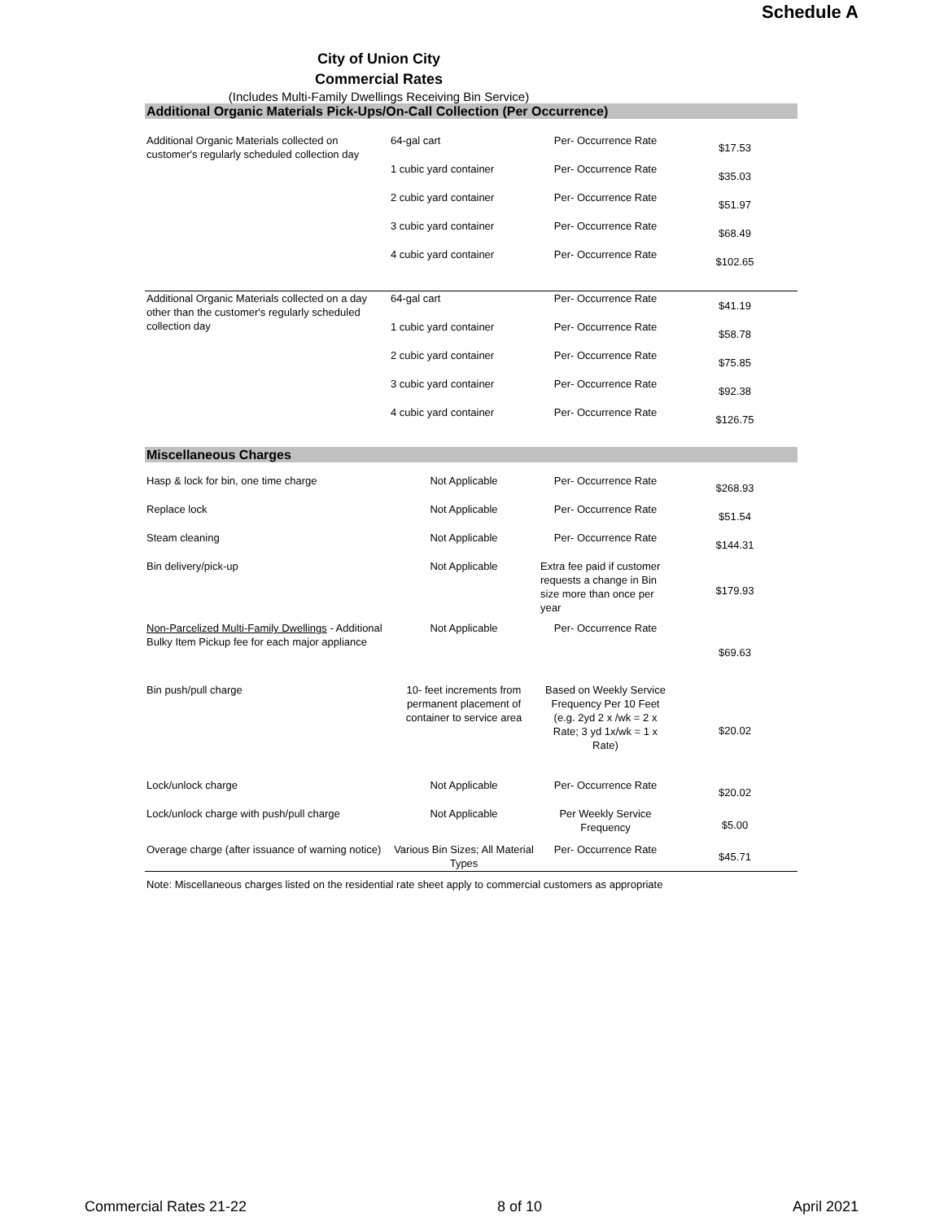Schedule A
City of Union City
Commercial Rates
(Includes Multi-Family Dwellings Receiving Bin Service)
| Additional Organic Materials Pick-Ups/On-Call Collection (Per Occurrence) | | | |
| Additional Organic Materials collected on customer's regularly scheduled collection day | 64-gal cart | Per- Occurrence Rate | $17.53 |
| | 1 cubic yard container | Per- Occurrence Rate | $35.03 |
| | 2 cubic yard container | Per- Occurrence Rate | $51.97 |
| | 3 cubic yard container | Per- Occurrence Rate | $68.49 |
| | 4 cubic yard container | Per- Occurrence Rate | $102.65 |
| Additional Organic Materials collected on a day other than the customer's regularly scheduled collection day | 64-gal cart | Per- Occurrence Rate | $41.19 |
| | 1 cubic yard container | Per- Occurrence Rate | $58.78 |
| | 2 cubic yard container | Per- Occurrence Rate | $75.85 |
| | 3 cubic yard container | Per- Occurrence Rate | $92.38 |
| | 4 cubic yard container | Per- Occurrence Rate | $126.75 |
| Miscellaneous Charges | | | |
| Hasp & lock for bin, one time charge | Not Applicable | Per- Occurrence Rate | $268.93 |
| Replace lock | Not Applicable | Per- Occurrence Rate | $51.54 |
| Steam cleaning | Not Applicable | Per- Occurrence Rate | $144.31 |
| Bin delivery/pick-up | Not Applicable | Extra fee paid if customer requests a change in Bin size more than once per year | $179.93 |
| Non-Parcelized Multi-Family Dwellings - Additional Bulky Item Pickup fee for each major appliance | Not Applicable | Per- Occurrence Rate | $69.63 |
| Bin push/pull charge | 10- feet increments from permanent placement of container to service area | Based on Weekly Service Frequency Per 10 Feet (e.g. 2yd 2 x /wk = 2 x Rate; 3 yd 1x/wk = 1 x Rate) | $20.02 |
| Lock/unlock charge | Not Applicable | Per- Occurrence Rate | $20.02 |
| Lock/unlock charge with push/pull charge | Not Applicable | Per Weekly Service Frequency | $5.00 |
| Overage charge (after issuance of warning notice) | Various Bin Sizes; All Material Types | Per- Occurrence Rate | $45.71 |
Note: Miscellaneous charges listed on the residential rate sheet apply to commercial customers as appropriate
Commercial Rates 21-22 8 of 10 April 2021